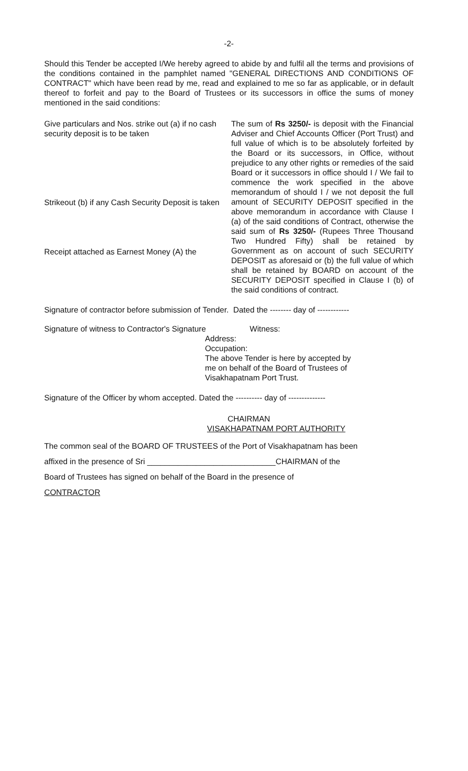-2-
Should this Tender be accepted I/We hereby agreed to abide by and fulfil all the terms and provisions of the conditions contained in the pamphlet named "GENERAL DIRECTIONS AND CONDITIONS OF CONTRACT" which have been read by me, read and explained to me so far as applicable, or in default thereof to forfeit and pay to the Board of Trustees or its successors in office the sums of money mentioned in the said conditions:
Give particulars and Nos. strike out (a) if no cash security deposit is to be taken
Strikeout (b) if any Cash Security Deposit is taken
Receipt attached as Earnest Money (A) the
The sum of Rs 3250/- is deposit with the Financial Adviser and Chief Accounts Officer (Port Trust) and full value of which is to be absolutely forfeited by the Board or its successors, in Office, without prejudice to any other rights or remedies of the said Board or it successors in office should I / We fail to commence the work specified in the above memorandum of should I / we not deposit the full amount of SECURITY DEPOSIT specified in the above memorandum in accordance with Clause I (a) of the said conditions of Contract, otherwise the said sum of Rs 3250/- (Rupees Three Thousand Two Hundred Fifty) shall be retained by Government as on account of such SECURITY DEPOSIT as aforesaid or (b) the full value of which shall be retained by BOARD on account of the SECURITY DEPOSIT specified in Clause I (b) of the said conditions of contract.
Signature of contractor before submission of Tender.
Dated the -------- day of ------------
Signature of witness to Contractor's Signature
Witness:
Address:
Occupation:
The above Tender is here by accepted by
me on behalf of the Board of Trustees of
Visakhapatnam Port Trust.
Signature of the Officer by whom accepted. Dated the ---------- day of --------------
CHAIRMAN
VISAKHAPATNAM PORT AUTHORITY
The common seal of the BOARD OF TRUSTEES of the Port of Visakhapatnam has been
affixed in the presence of Sri _____________________________CHAIRMAN of the
Board of Trustees has signed on behalf of the Board in the presence of
CONTRACTOR